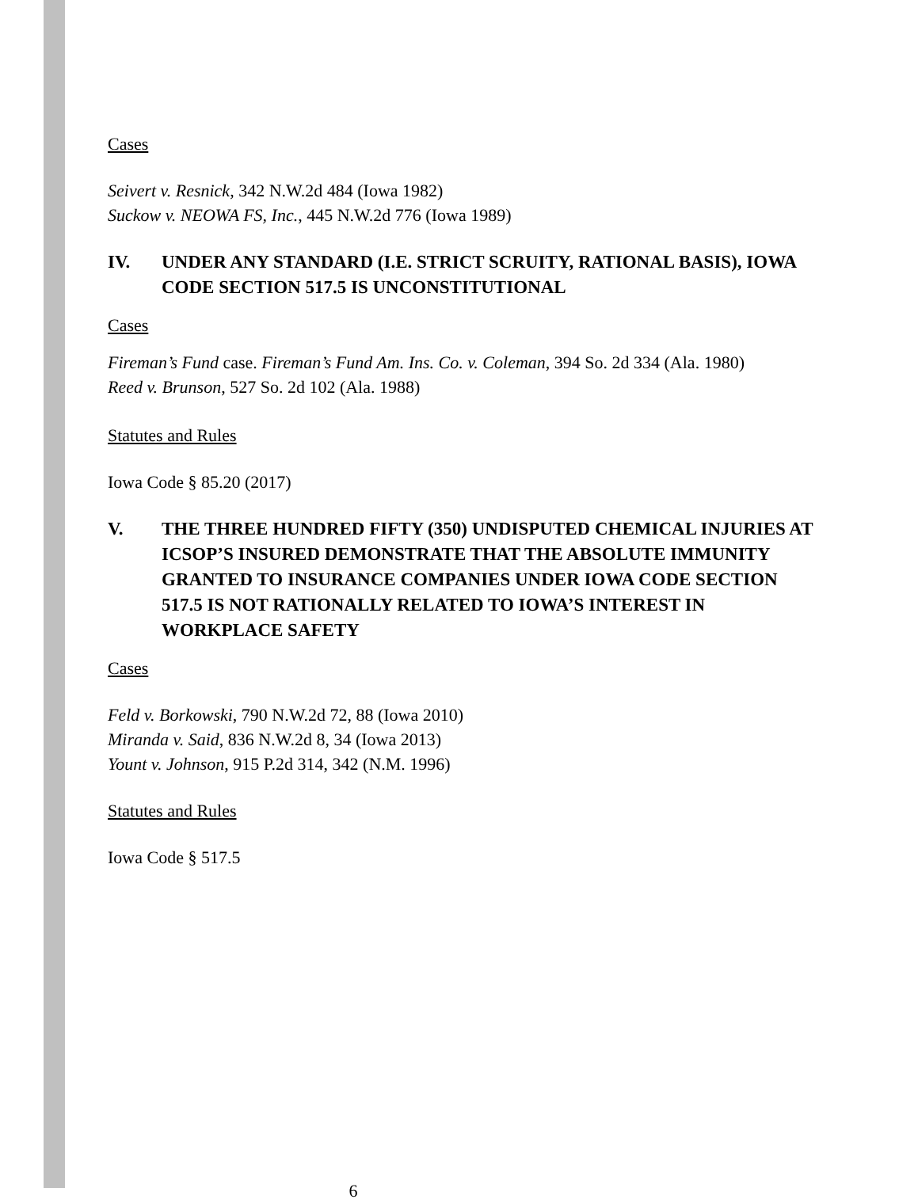Cases
Seivert v. Resnick, 342 N.W.2d 484 (Iowa 1982)
Suckow v. NEOWA FS, Inc., 445 N.W.2d 776 (Iowa 1989)
IV. UNDER ANY STANDARD (I.E. STRICT SCRUITY, RATIONAL BASIS), IOWA CODE SECTION 517.5 IS UNCONSTITUTIONAL
Cases
Fireman’s Fund case. Fireman’s Fund Am. Ins. Co. v. Coleman, 394 So. 2d 334 (Ala. 1980)
Reed v. Brunson, 527 So. 2d 102 (Ala. 1988)
Statutes and Rules
Iowa Code § 85.20 (2017)
V. THE THREE HUNDRED FIFTY (350) UNDISPUTED CHEMICAL INJURIES AT ICSOP’S INSURED DEMONSTRATE THAT THE ABSOLUTE IMMUNITY GRANTED TO INSURANCE COMPANIES UNDER IOWA CODE SECTION 517.5 IS NOT RATIONALLY RELATED TO IOWA’S INTEREST IN WORKPLACE SAFETY
Cases
Feld v. Borkowski, 790 N.W.2d 72, 88 (Iowa 2010)
Miranda v. Said, 836 N.W.2d 8, 34 (Iowa 2013)
Yount v. Johnson, 915 P.2d 314, 342 (N.M. 1996)
Statutes and Rules
Iowa Code § 517.5
6